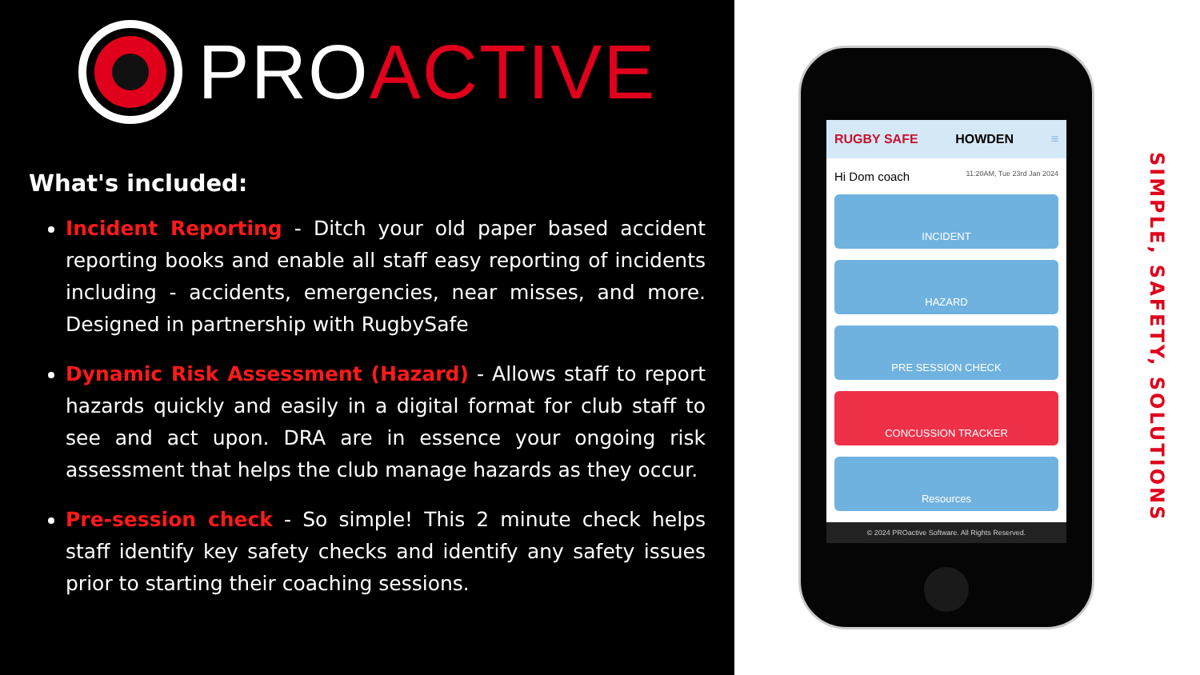PROACTIVE
What's included:
Incident Reporting - Ditch your old paper based accident reporting books and enable all staff easy reporting of incidents including - accidents, emergencies, near misses, and more. Designed in partnership with RugbySafe
Dynamic Risk Assessment (Hazard) - Allows staff to report hazards quickly and easily in a digital format for club staff to see and act upon. DRA are in essence your ongoing risk assessment that helps the club manage hazards as they occur.
Pre-session check - So simple! This 2 minute check helps staff identify key safety checks and identify any safety issues prior to starting their coaching sessions.
RUGBY SAFE HOWDEN ≡
Hi Dom coach 11:20AM, Tue 23rd Jan 2024
INCIDENT
HAZARD
PRE SESSION CHECK
CONCUSSION TRACKER
Resources
© 2024 PROactive Software. All Rights Reserved.
SIMPLE, SAFETY, SOLUTIONS